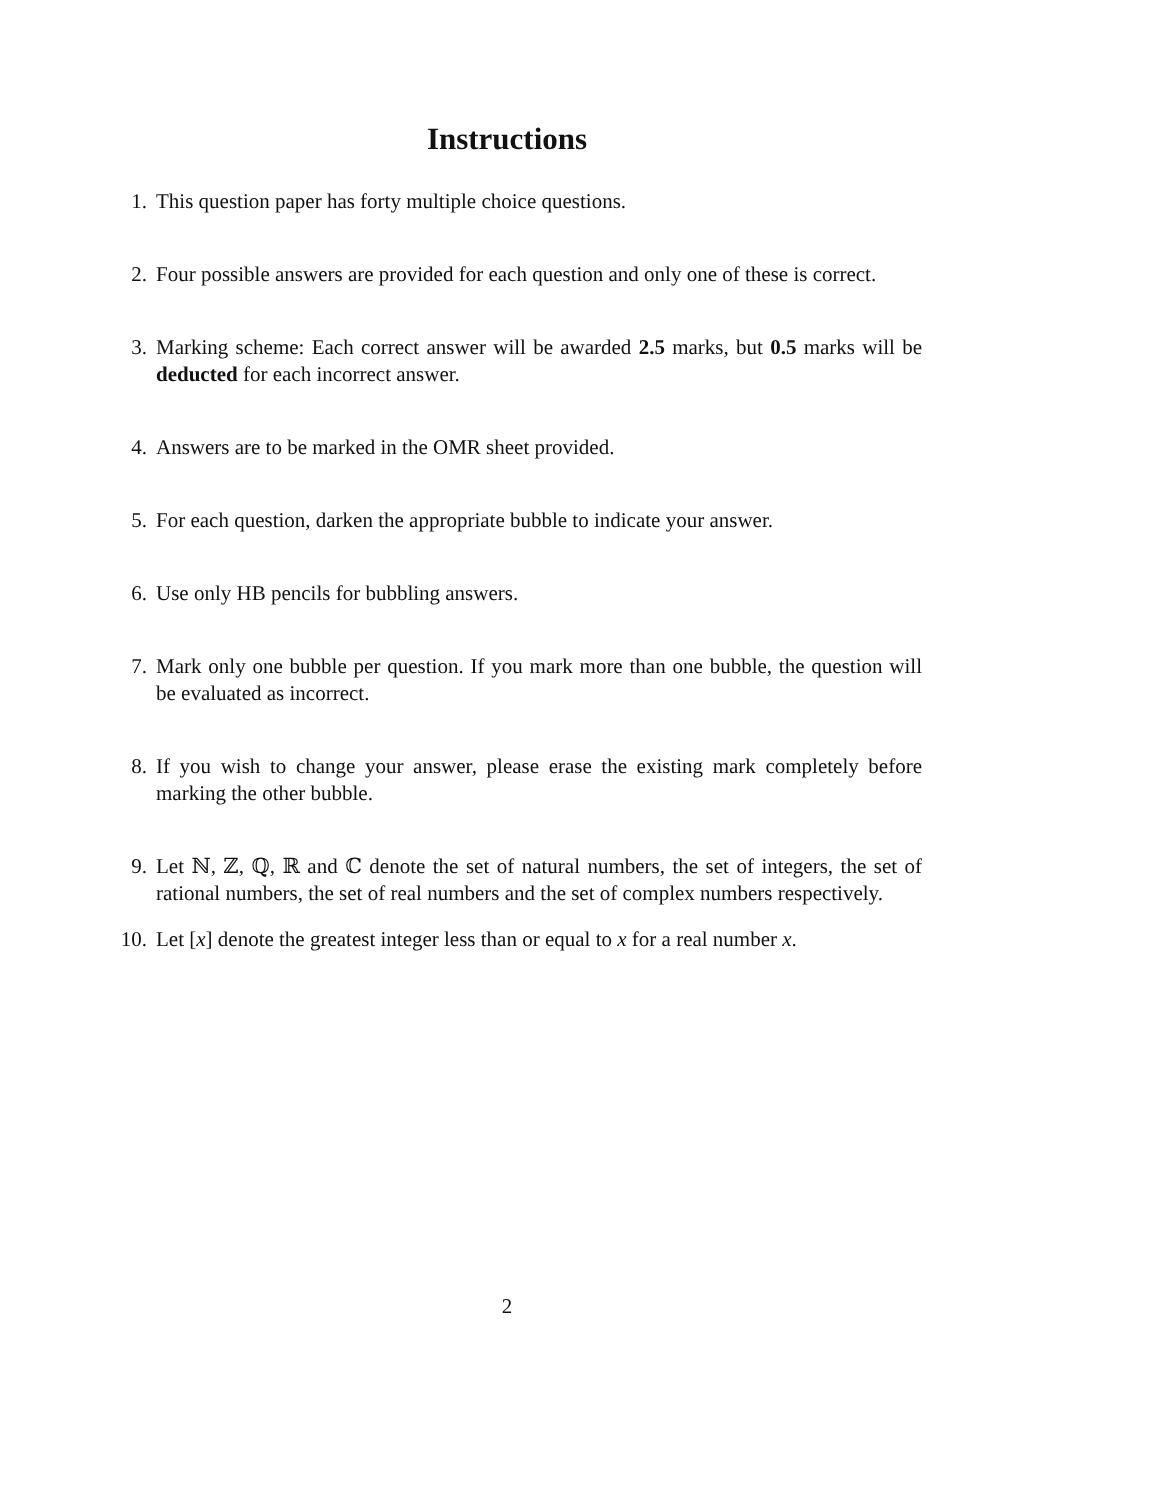Instructions
1. This question paper has forty multiple choice questions.
2. Four possible answers are provided for each question and only one of these is correct.
3. Marking scheme: Each correct answer will be awarded 2.5 marks, but 0.5 marks will be deducted for each incorrect answer.
4. Answers are to be marked in the OMR sheet provided.
5. For each question, darken the appropriate bubble to indicate your answer.
6. Use only HB pencils for bubbling answers.
7. Mark only one bubble per question. If you mark more than one bubble, the question will be evaluated as incorrect.
8. If you wish to change your answer, please erase the existing mark completely before marking the other bubble.
9. Let ℕ, ℤ, ℚ, ℝ and ℂ denote the set of natural numbers, the set of integers, the set of rational numbers, the set of real numbers and the set of complex numbers respectively.
10. Let [x] denote the greatest integer less than or equal to x for a real number x.
2